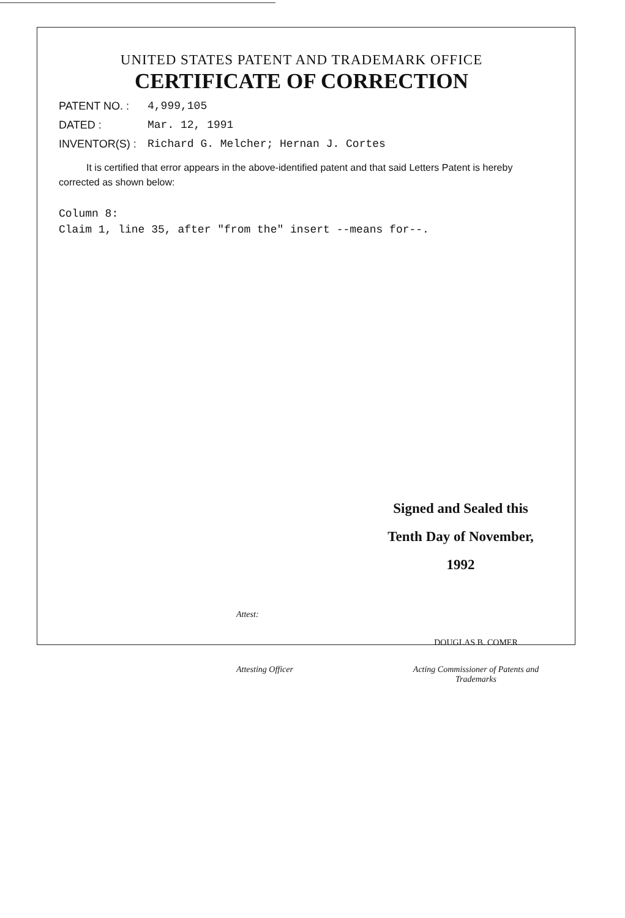UNITED STATES PATENT AND TRADEMARK OFFICE
CERTIFICATE OF CORRECTION
PATENT NO. : 4,999,105
DATED : Mar. 12, 1991
INVENTOR(S) : Richard G. Melcher; Hernan J. Cortes
It is certified that error appears in the above-identified patent and that said Letters Patent is hereby corrected as shown below:
Column 8:
Claim 1, line 35, after "from the" insert --means for--.
Signed and Sealed this
Tenth Day of November, 1992
Attest:
DOUGLAS B. COMER
Attesting Officer Acting Commissioner of Patents and Trademarks